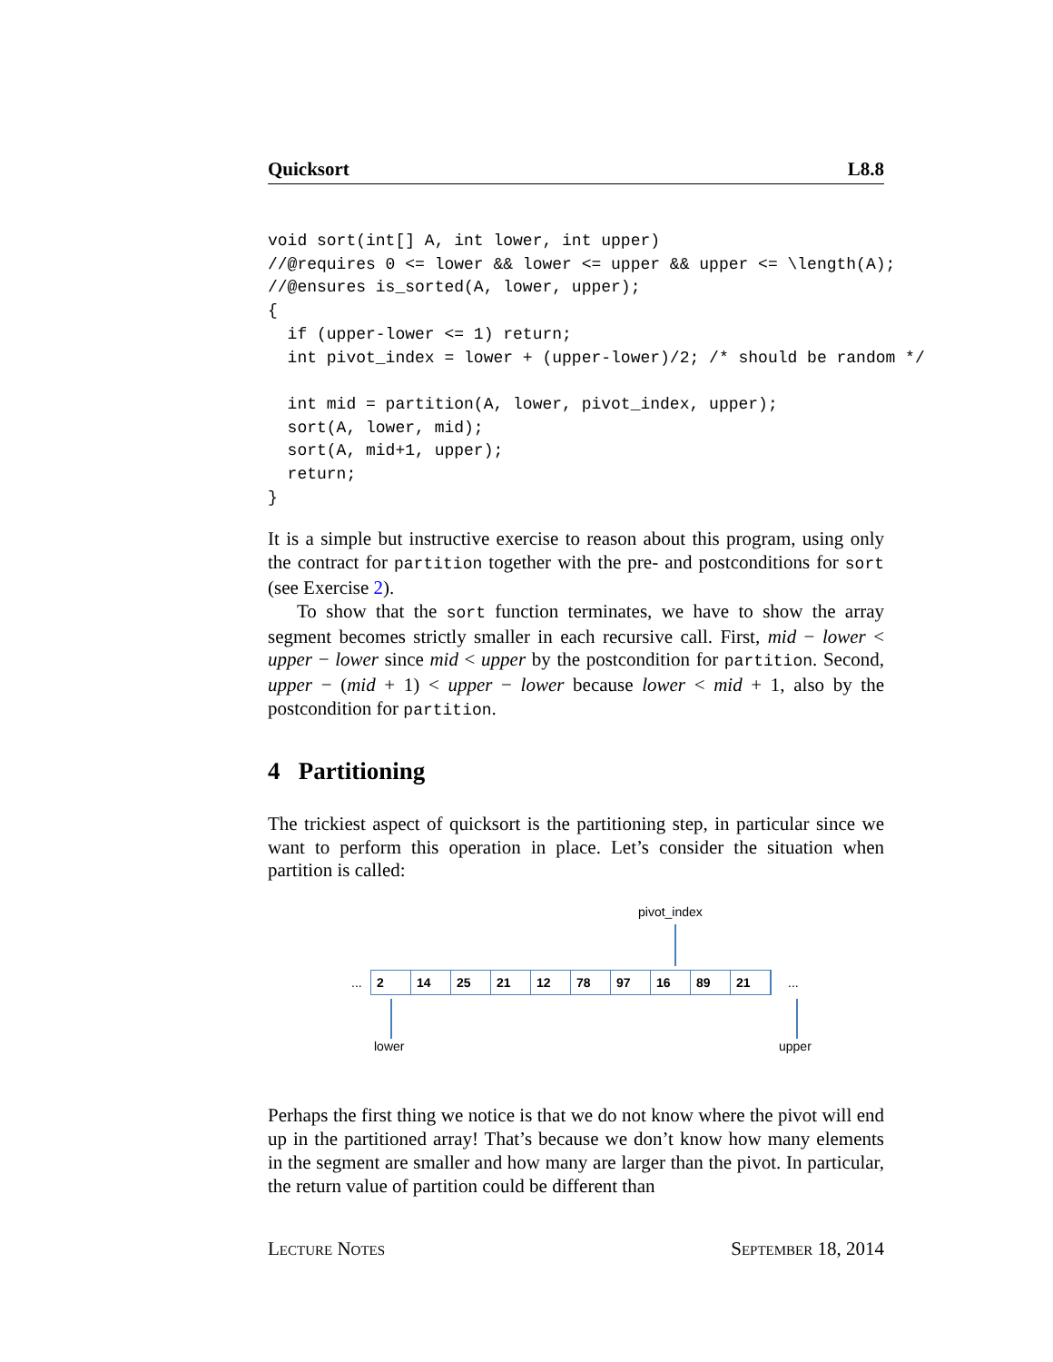Quicksort L8.8
void sort(int[] A, int lower, int upper)
//@requires 0 <= lower && lower <= upper && upper <= \length(A);
//@ensures is_sorted(A, lower, upper);
{
  if (upper-lower <= 1) return;
  int pivot_index = lower + (upper-lower)/2; /* should be random */

  int mid = partition(A, lower, pivot_index, upper);
  sort(A, lower, mid);
  sort(A, mid+1, upper);
  return;
}
It is a simple but instructive exercise to reason about this program, using only the contract for partition together with the pre- and postconditions for sort (see Exercise 2).
To show that the sort function terminates, we have to show the array segment becomes strictly smaller in each recursive call. First, mid − lower < upper − lower since mid < upper by the postcondition for partition. Second, upper − (mid + 1) < upper − lower because lower < mid + 1, also by the postcondition for partition.
4 Partitioning
The trickiest aspect of quicksort is the partitioning step, in particular since we want to perform this operation in place. Let’s consider the situation when partition is called:
pivot_index
... 2 14 25 21 12 78 97 16 89 21 ...
lower upper
Perhaps the first thing we notice is that we do not know where the pivot will end up in the partitioned array! That’s because we don’t know how many elements in the segment are smaller and how many are larger than the pivot. In particular, the return value of partition could be different than
Lecture Notes September 18, 2014